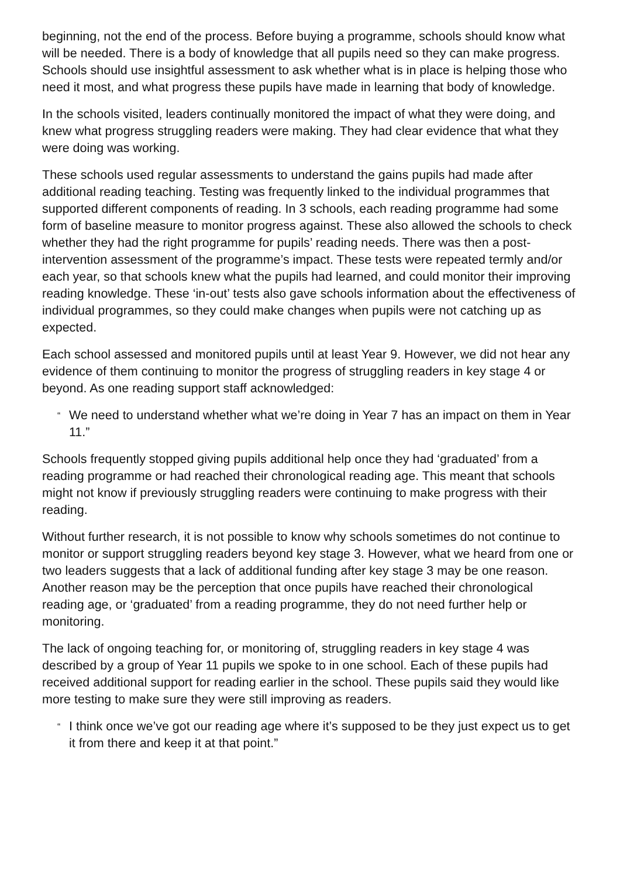beginning, not the end of the process. Before buying a programme, schools should know what will be needed. There is a body of knowledge that all pupils need so they can make progress. Schools should use insightful assessment to ask whether what is in place is helping those who need it most, and what progress these pupils have made in learning that body of knowledge.
In the schools visited, leaders continually monitored the impact of what they were doing, and knew what progress struggling readers were making. They had clear evidence that what they were doing was working.
These schools used regular assessments to understand the gains pupils had made after additional reading teaching. Testing was frequently linked to the individual programmes that supported different components of reading. In 3 schools, each reading programme had some form of baseline measure to monitor progress against. These also allowed the schools to check whether they had the right programme for pupils’ reading needs. There was then a post-intervention assessment of the programme’s impact. These tests were repeated termly and/or each year, so that schools knew what the pupils had learned, and could monitor their improving reading knowledge. These ‘in-out’ tests also gave schools information about the effectiveness of individual programmes, so they could make changes when pupils were not catching up as expected.
Each school assessed and monitored pupils until at least Year 9. However, we did not hear any evidence of them continuing to monitor the progress of struggling readers in key stage 4 or beyond. As one reading support staff acknowledged:
“
We need to understand whether what we’re doing in Year 7 has an impact on them in Year 11.”
Schools frequently stopped giving pupils additional help once they had ‘graduated’ from a reading programme or had reached their chronological reading age. This meant that schools might not know if previously struggling readers were continuing to make progress with their reading.
Without further research, it is not possible to know why schools sometimes do not continue to monitor or support struggling readers beyond key stage 3. However, what we heard from one or two leaders suggests that a lack of additional funding after key stage 3 may be one reason. Another reason may be the perception that once pupils have reached their chronological reading age, or ‘graduated’ from a reading programme, they do not need further help or monitoring.
The lack of ongoing teaching for, or monitoring of, struggling readers in key stage 4 was described by a group of Year 11 pupils we spoke to in one school. Each of these pupils had received additional support for reading earlier in the school. These pupils said they would like more testing to make sure they were still improving as readers.
“
I think once we’ve got our reading age where it’s supposed to be they just expect us to get it from there and keep it at that point.”